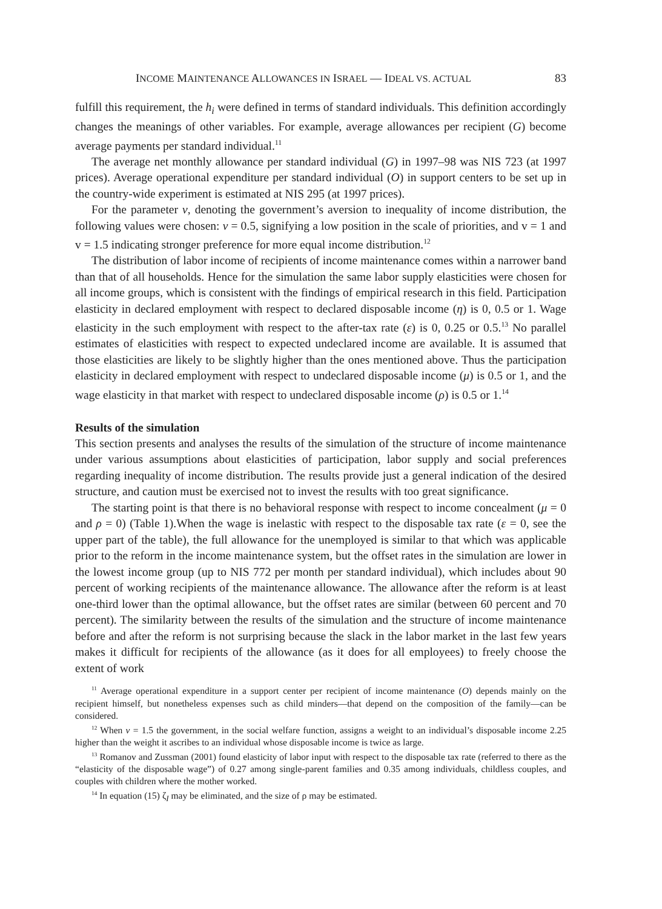INCOME MAINTENANCE ALLOWANCES IN ISRAEL — IDEAL VS. ACTUAL 83
fulfill this requirement, the h<sub>i</sub> were defined in terms of standard individuals. This definition accordingly changes the meanings of other variables. For example, average allowances per recipient (G) become average payments per standard individual.<sup>11</sup>
The average net monthly allowance per standard individual (G) in 1997–98 was NIS 723 (at 1997 prices). Average operational expenditure per standard individual (O) in support centers to be set up in the country-wide experiment is estimated at NIS 295 (at 1997 prices).
For the parameter v, denoting the government’s aversion to inequality of income distribution, the following values were chosen: v = 0.5, signifying a low position in the scale of priorities, and v = 1 and v = 1.5 indicating stronger preference for more equal income distribution.<sup>12</sup>
The distribution of labor income of recipients of income maintenance comes within a narrower band than that of all households. Hence for the simulation the same labor supply elasticities were chosen for all income groups, which is consistent with the findings of empirical research in this field. Participation elasticity in declared employment with respect to declared disposable income (η) is 0, 0.5 or 1. Wage elasticity in the such employment with respect to the after-tax rate (ε) is 0, 0.25 or 0.5.<sup>13</sup> No parallel estimates of elasticities with respect to expected undeclared income are available. It is assumed that those elasticities are likely to be slightly higher than the ones mentioned above. Thus the participation elasticity in declared employment with respect to undeclared disposable income (μ) is 0.5 or 1, and the wage elasticity in that market with respect to undeclared disposable income (ρ) is 0.5 or 1.<sup>14</sup>
Results of the simulation
This section presents and analyses the results of the simulation of the structure of income maintenance under various assumptions about elasticities of participation, labor supply and social preferences regarding inequality of income distribution. The results provide just a general indication of the desired structure, and caution must be exercised not to invest the results with too great significance.
The starting point is that there is no behavioral response with respect to income concealment (μ = 0 and ρ = 0) (Table 1).When the wage is inelastic with respect to the disposable tax rate (ε = 0, see the upper part of the table), the full allowance for the unemployed is similar to that which was applicable prior to the reform in the income maintenance system, but the offset rates in the simulation are lower in the lowest income group (up to NIS 772 per month per standard individual), which includes about 90 percent of working recipients of the maintenance allowance. The allowance after the reform is at least one-third lower than the optimal allowance, but the offset rates are similar (between 60 percent and 70 percent). The similarity between the results of the simulation and the structure of income maintenance before and after the reform is not surprising because the slack in the labor market in the last few years makes it difficult for recipients of the allowance (as it does for all employees) to freely choose the extent of work
<sup>11</sup> Average operational expenditure in a support center per recipient of income maintenance (O) depends mainly on the recipient himself, but nonetheless expenses such as child minders—that depend on the composition of the family—can be considered.
<sup>12</sup> When v = 1.5 the government, in the social welfare function, assigns a weight to an individual’s disposable income 2.25 higher than the weight it ascribes to an individual whose disposable income is twice as large.
<sup>13</sup> Romanov and Zussman (2001) found elasticity of labor input with respect to the disposable tax rate (referred to there as the “elasticity of the disposable wage”) of 0.27 among single-parent families and 0.35 among individuals, childless couples, and couples with children where the mother worked.
<sup>14</sup> In equation (15) ζ<sub>I</sub> may be eliminated, and the size of ρ may be estimated.